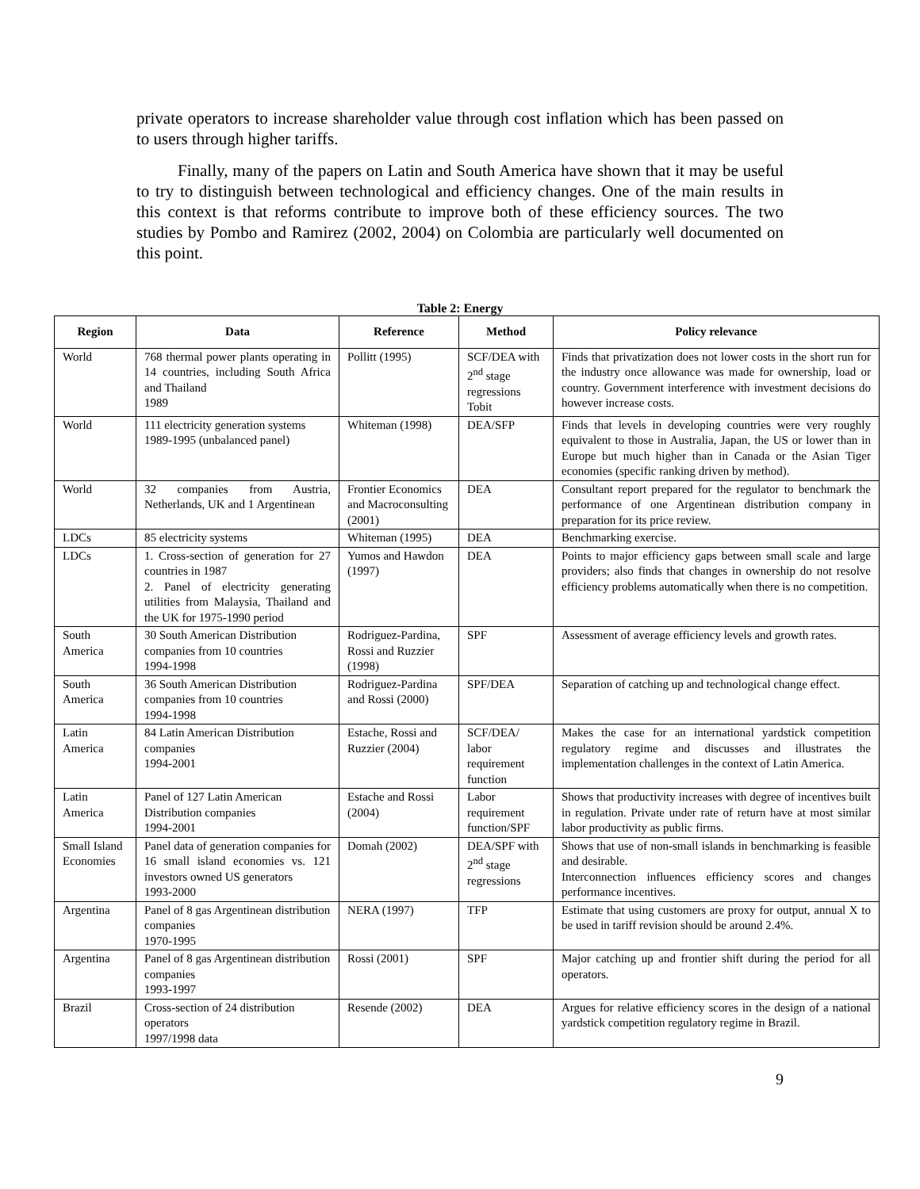private operators to increase shareholder value through cost inflation which has been passed on to users through higher tariffs.
Finally, many of the papers on Latin and South America have shown that it may be useful to try to distinguish between technological and efficiency changes. One of the main results in this context is that reforms contribute to improve both of these efficiency sources. The two studies by Pombo and Ramirez (2002, 2004) on Colombia are particularly well documented on this point.
Table 2: Energy
| Region | Data | Reference | Method | Policy relevance |
| --- | --- | --- | --- | --- |
| World | 768 thermal power plants operating in 14 countries, including South Africa and Thailand 1989 | Pollitt (1995) | SCF/DEA with 2<sup>nd</sup> stage regressions Tobit | Finds that privatization does not lower costs in the short run for the industry once allowance was made for ownership, load or country. Government interference with investment decisions do however increase costs. |
| World | 111 electricity generation systems 1989-1995 (unbalanced panel) | Whiteman (1998) | DEA/SFP | Finds that levels in developing countries were very roughly equivalent to those in Australia, Japan, the US or lower than in Europe but much higher than in Canada or the Asian Tiger economies (specific ranking driven by method). |
| World | 32 companies from Austria, Netherlands, UK and 1 Argentinean | Frontier Economics and Macroconsulting (2001) | DEA | Consultant report prepared for the regulator to benchmark the performance of one Argentinean distribution company in preparation for its price review. |
| LDCs | 85 electricity systems | Whiteman (1995) | DEA | Benchmarking exercise. |
| LDCs | 1. Cross-section of generation for 27 countries in 1987 2. Panel of electricity generating utilities from Malaysia, Thailand and the UK for 1975-1990 period | Yumos and Hawdon (1997) | DEA | Points to major efficiency gaps between small scale and large providers; also finds that changes in ownership do not resolve efficiency problems automatically when there is no competition. |
| South America | 30 South American Distribution companies from 10 countries 1994-1998 | Rodriguez-Pardina, Rossi and Ruzzier (1998) | SPF | Assessment of average efficiency levels and growth rates. |
| South America | 36 South American Distribution companies from 10 countries 1994-1998 | Rodriguez-Pardina and Rossi (2000) | SPF/DEA | Separation of catching up and technological change effect. |
| Latin America | 84 Latin American Distribution companies 1994-2001 | Estache, Rossi and Ruzzier (2004) | SCF/DEA/ labor requirement function | Makes the case for an international yardstick competition regulatory regime and discusses and illustrates the implementation challenges in the context of Latin America. |
| Latin America | Panel of 127 Latin American Distribution companies 1994-2001 | Estache and Rossi (2004) | Labor requirement function/SPF | Shows that productivity increases with degree of incentives built in regulation. Private under rate of return have at most similar labor productivity as public firms. |
| Small Island Economies | Panel data of generation companies for 16 small island economies vs. 121 investors owned US generators 1993-2000 | Domah (2002) | DEA/SPF with 2<sup>nd</sup> stage regressions | Shows that use of non-small islands in benchmarking is feasible and desirable. Interconnection influences efficiency scores and changes performance incentives. |
| Argentina | Panel of 8 gas Argentinean distribution companies 1970-1995 | NERA (1997) | TFP | Estimate that using customers are proxy for output, annual X to be used in tariff revision should be around 2.4%. |
| Argentina | Panel of 8 gas Argentinean distribution companies 1993-1997 | Rossi (2001) | SPF | Major catching up and frontier shift during the period for all operators. |
| Brazil | Cross-section of 24 distribution operators 1997/1998 data | Resende (2002) | DEA | Argues for relative efficiency scores in the design of a national yardstick competition regulatory regime in Brazil. |
9